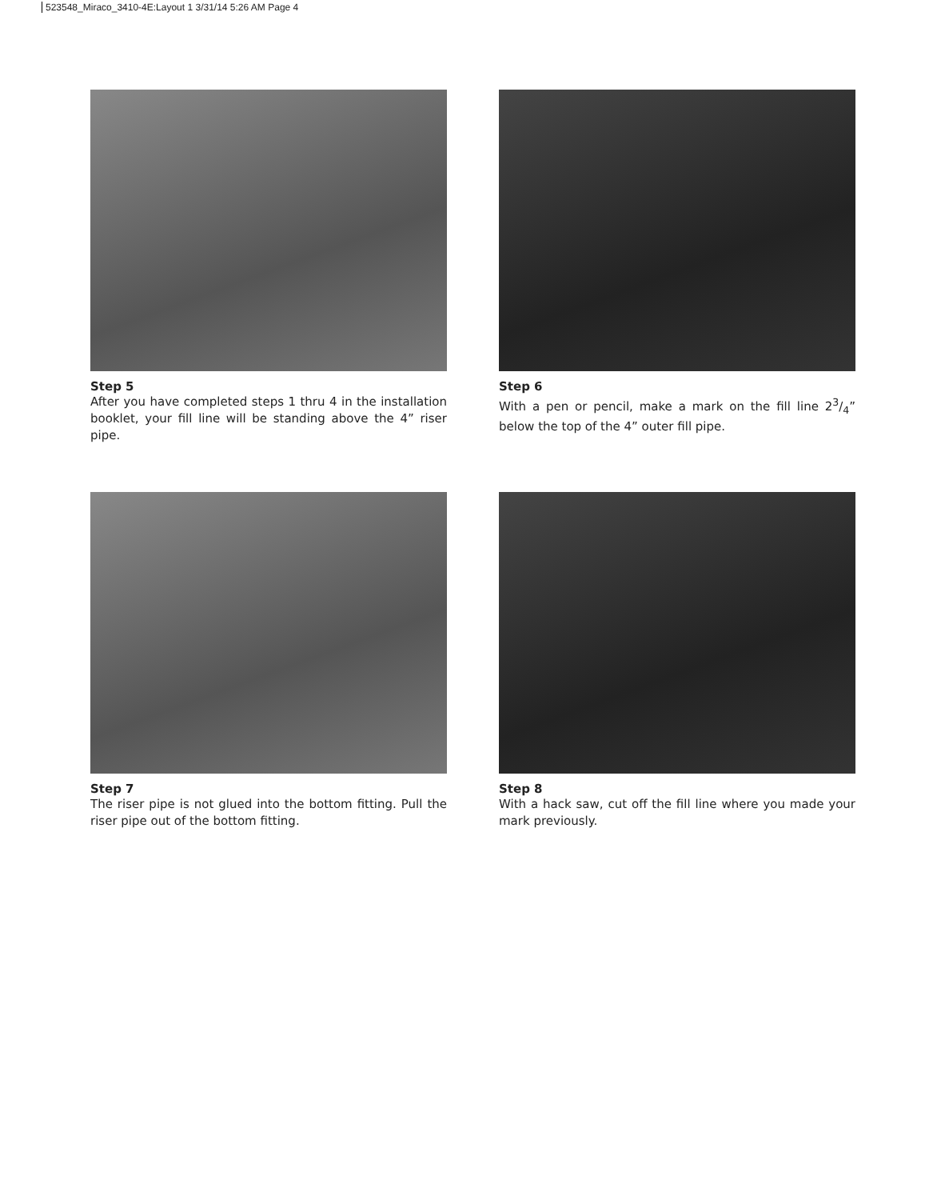523548_Miraco_3410-4E:Layout 1 3/31/14 5:26 AM Page 4
Step 5
After you have completed steps 1 thru 4 in the installation booklet, your fill line will be standing above the 4” riser pipe.
Step 6
With a pen or pencil, make a mark on the fill line 23/4” below the top of the 4” outer fill pipe.
Step 7
The riser pipe is not glued into the bottom fitting. Pull the riser pipe out of the bottom fitting.
Step 8
With a hack saw, cut off the fill line where you made your mark previously.